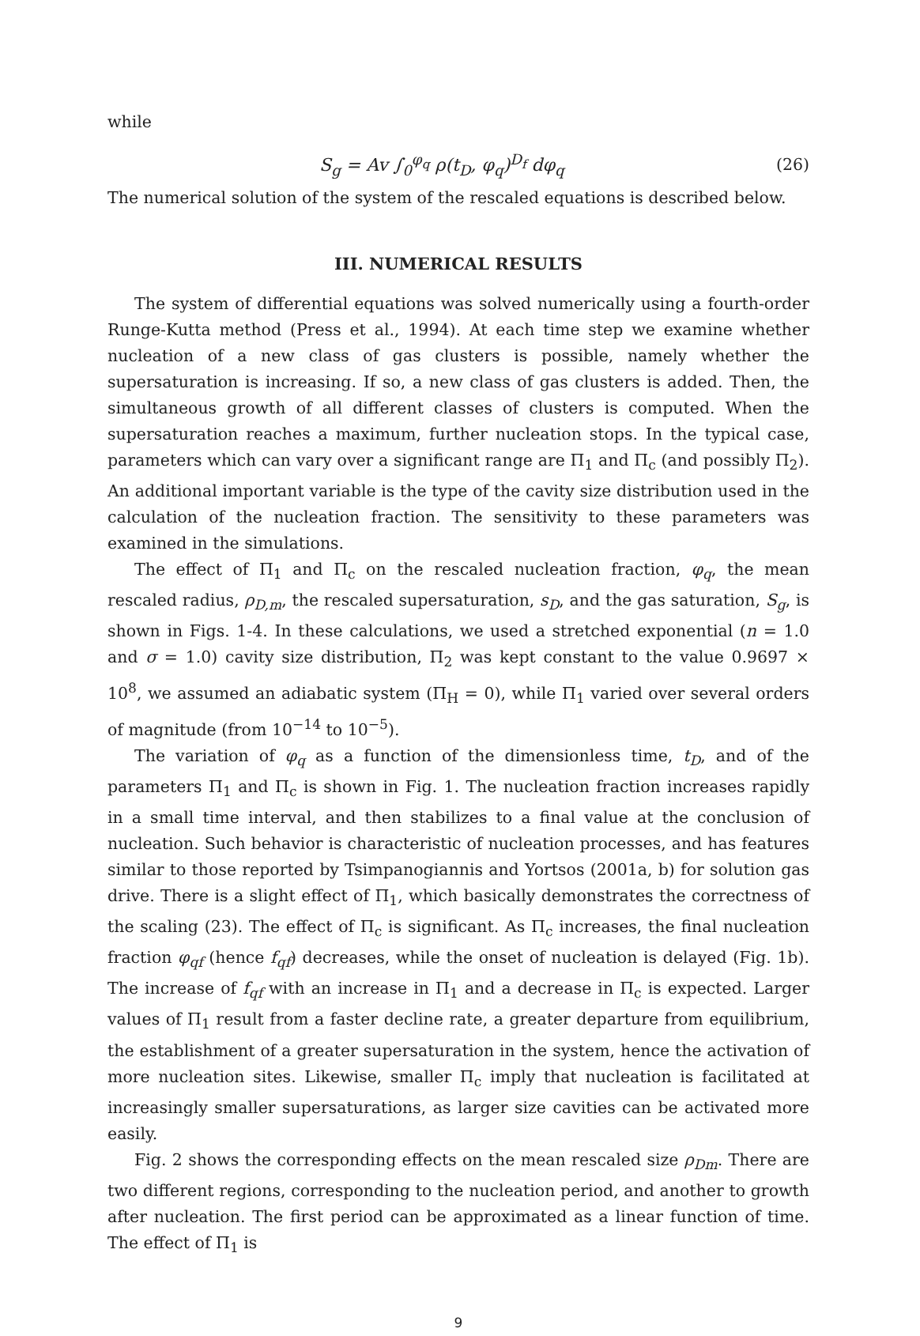while
S<sub>g</sub> = Av ∫<sub>0</sub><sup>φ<sub>q</sub></sup> ρ(t<sub>D</sub>, φ<sub>q</sub>)<sup>D<sub>f</sub></sup> dφ<sub>q</sub> (26)
The numerical solution of the system of the rescaled equations is described below.
III. NUMERICAL RESULTS
The system of differential equations was solved numerically using a fourth-order Runge-Kutta method (Press et al., 1994). At each time step we examine whether nucleation of a new class of gas clusters is possible, namely whether the supersaturation is increasing. If so, a new class of gas clusters is added. Then, the simultaneous growth of all different classes of clusters is computed. When the supersaturation reaches a maximum, further nucleation stops. In the typical case, parameters which can vary over a significant range are Π<sub>1</sub> and Π<sub>c</sub> (and possibly Π<sub>2</sub>). An additional important variable is the type of the cavity size distribution used in the calculation of the nucleation fraction. The sensitivity to these parameters was examined in the simulations.
The effect of Π<sub>1</sub> and Π<sub>c</sub> on the rescaled nucleation fraction, φ<sub>q</sub>, the mean rescaled radius, ρ<sub>D,m</sub>, the rescaled supersaturation, s<sub>D</sub>, and the gas saturation, S<sub>g</sub>, is shown in Figs. 1-4. In these calculations, we used a stretched exponential (n = 1.0 and σ = 1.0) cavity size distribution, Π<sub>2</sub> was kept constant to the value 0.9697 × 10<sup>8</sup>, we assumed an adiabatic system (Π<sub>H</sub> = 0), while Π<sub>1</sub> varied over several orders of magnitude (from 10<sup>−14</sup> to 10<sup>−5</sup>).
The variation of φ<sub>q</sub> as a function of the dimensionless time, t<sub>D</sub>, and of the parameters Π<sub>1</sub> and Π<sub>c</sub> is shown in Fig. 1. The nucleation fraction increases rapidly in a small time interval, and then stabilizes to a final value at the conclusion of nucleation. Such behavior is characteristic of nucleation processes, and has features similar to those reported by Tsimpanogiannis and Yortsos (2001a, b) for solution gas drive. There is a slight effect of Π<sub>1</sub>, which basically demonstrates the correctness of the scaling (23). The effect of Π<sub>c</sub> is significant. As Π<sub>c</sub> increases, the final nucleation fraction φ<sub>qf</sub> (hence f<sub>qf</sub>) decreases, while the onset of nucleation is delayed (Fig. 1b). The increase of f<sub>qf</sub> with an increase in Π<sub>1</sub> and a decrease in Π<sub>c</sub> is expected. Larger values of Π<sub>1</sub> result from a faster decline rate, a greater departure from equilibrium, the establishment of a greater supersaturation in the system, hence the activation of more nucleation sites. Likewise, smaller Π<sub>c</sub> imply that nucleation is facilitated at increasingly smaller supersaturations, as larger size cavities can be activated more easily.
Fig. 2 shows the corresponding effects on the mean rescaled size ρ<sub>Dm</sub>. There are two different regions, corresponding to the nucleation period, and another to growth after nucleation. The first period can be approximated as a linear function of time. The effect of Π<sub>1</sub> is
9